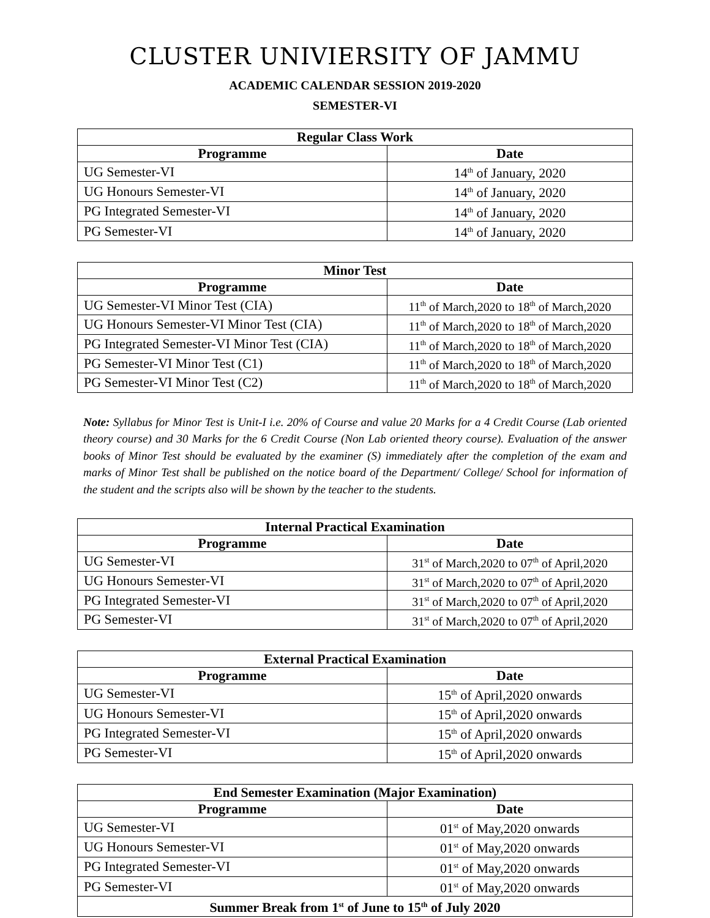CLUSTER UNIVIERSITY OF JAMMU
ACADEMIC CALENDAR SESSION 2019-2020
SEMESTER-VI
| Regular Class Work | |
| --- | --- |
| Programme | Date |
| UG Semester-VI | 14<sup>th</sup> of January, 2020 |
| UG Honours Semester-VI | 14<sup>th</sup> of January, 2020 |
| PG Integrated Semester-VI | 14<sup>th</sup> of January, 2020 |
| PG Semester-VI | 14<sup>th</sup> of January, 2020 |
| Minor Test | |
| --- | --- |
| Programme | Date |
| UG Semester-VI Minor Test (CIA) | 11<sup>th</sup> of March,2020 to 18<sup>th</sup> of March,2020 |
| UG Honours Semester-VI Minor Test (CIA) | 11<sup>th</sup> of March,2020 to 18<sup>th</sup> of March,2020 |
| PG Integrated Semester-VI Minor Test (CIA) | 11<sup>th</sup> of March,2020 to 18<sup>th</sup> of March,2020 |
| PG Semester-VI Minor Test (C1) | 11<sup>th</sup> of March,2020 to 18<sup>th</sup> of March,2020 |
| PG Semester-VI Minor Test (C2) | 11<sup>th</sup> of March,2020 to 18<sup>th</sup> of March,2020 |
Note: Syllabus for Minor Test is Unit-I i.e. 20% of Course and value 20 Marks for a 4 Credit Course (Lab oriented theory course) and 30 Marks for the 6 Credit Course (Non Lab oriented theory course). Evaluation of the answer books of Minor Test should be evaluated by the examiner (S) immediately after the completion of the exam and marks of Minor Test shall be published on the notice board of the Department/ College/ School for information of the student and the scripts also will be shown by the teacher to the students.
| Internal Practical Examination | |
| --- | --- |
| Programme | Date |
| UG Semester-VI | 31<sup>st</sup> of March,2020 to 07<sup>th</sup> of April,2020 |
| UG Honours Semester-VI | 31<sup>st</sup> of March,2020 to 07<sup>th</sup> of April,2020 |
| PG Integrated Semester-VI | 31<sup>st</sup> of March,2020 to 07<sup>th</sup> of April,2020 |
| PG Semester-VI | 31<sup>st</sup> of March,2020 to 07<sup>th</sup> of April,2020 |
| External Practical Examination | |
| --- | --- |
| Programme | Date |
| UG Semester-VI | 15<sup>th</sup> of April,2020 onwards |
| UG Honours Semester-VI | 15<sup>th</sup> of April,2020 onwards |
| PG Integrated Semester-VI | 15<sup>th</sup> of April,2020 onwards |
| PG Semester-VI | 15<sup>th</sup> of April,2020 onwards |
| End Semester Examination (Major Examination) | |
| --- | --- |
| Programme | Date |
| UG Semester-VI | 01<sup>st</sup> of May,2020 onwards |
| UG Honours Semester-VI | 01<sup>st</sup> of May,2020 onwards |
| PG Integrated Semester-VI | 01<sup>st</sup> of May,2020 onwards |
| PG Semester-VI | 01<sup>st</sup> of May,2020 onwards |
| Summer Break from 1<sup>st</sup> of June to 15<sup>th</sup> of July 2020 | |